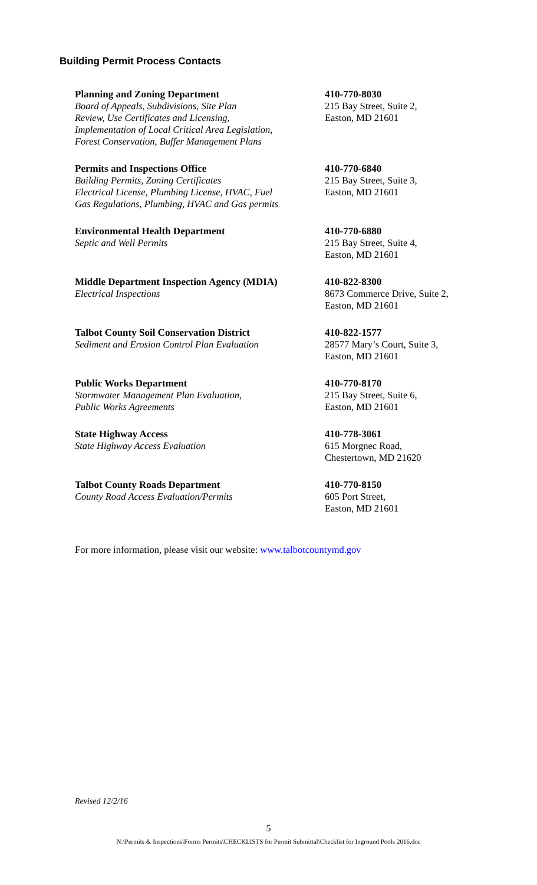Building Permit Process Contacts
| Planning and Zoning Department Board of Appeals, Subdivisions, Site Plan Review, Use Certificates and Licensing, Implementation of Local Critical Area Legislation, Forest Conservation, Buffer Management Plans | 410-770-8030 215 Bay Street, Suite 2, Easton, MD 21601 |
| Permits and Inspections Office Building Permits, Zoning Certificates Electrical License, Plumbing License, HVAC, Fuel Gas Regulations, Plumbing, HVAC and Gas permits | 410-770-6840 215 Bay Street, Suite 3, Easton, MD 21601 |
| Environmental Health Department Septic and Well Permits | 410-770-6880 215 Bay Street, Suite 4, Easton, MD 21601 |
| Middle Department Inspection Agency (MDIA) Electrical Inspections | 410-822-8300 8673 Commerce Drive, Suite 2, Easton, MD 21601 |
| Talbot County Soil Conservation District Sediment and Erosion Control Plan Evaluation | 410-822-1577 28577 Mary’s Court, Suite 3, Easton, MD 21601 |
| Public Works Department Stormwater Management Plan Evaluation, Public Works Agreements | 410-770-8170 215 Bay Street, Suite 6, Easton, MD 21601 |
| State Highway Access State Highway Access Evaluation | 410-778-3061 615 Morgnec Road, Chestertown, MD 21620 |
| Talbot County Roads Department County Road Access Evaluation/Permits | 410-770-8150 605 Port Street, Easton, MD 21601 |
For more information, please visit our website: www.talbotcountymd.gov
Revised 12/2/16
5
N:\Permits & Inspections\Forms Permits\CHECKLISTS for Permit Submittal\Checklist for Inground Pools 2016.doc